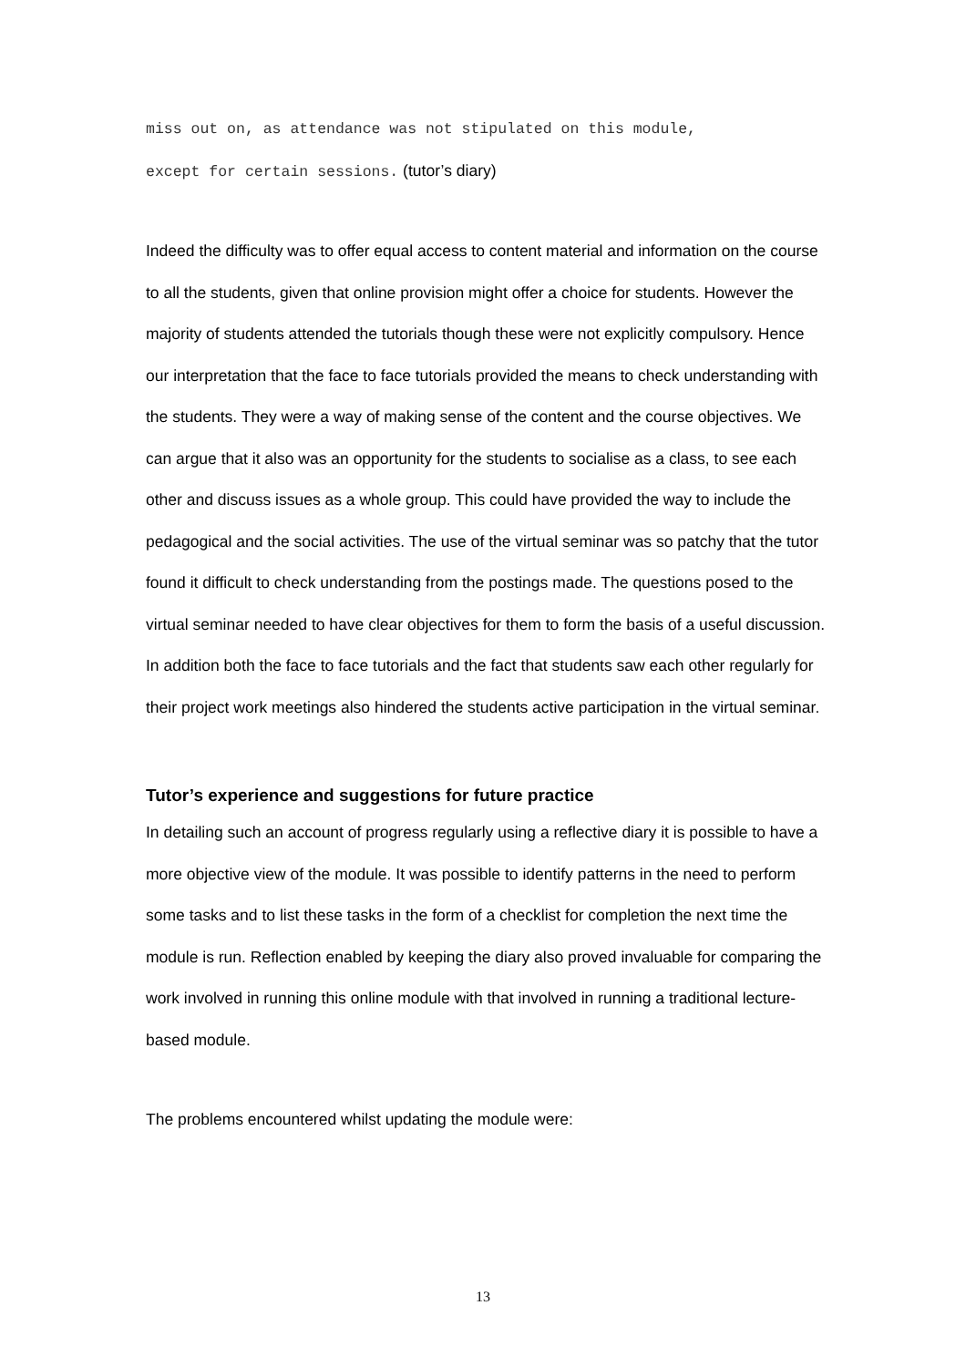miss out on, as attendance was not stipulated on this module,
except for certain sessions. (tutor’s diary)
Indeed the difficulty was to offer equal access to content material and information on the course to all the students, given that online provision might offer a choice for students. However the majority of students attended the tutorials though these were not explicitly compulsory. Hence our interpretation that the face to face tutorials provided the means to check understanding with the students. They were a way of making sense of the content and the course objectives. We can argue that it also was an opportunity for the students to socialise as a class, to see each other and discuss issues as a whole group. This could have provided the way to include the pedagogical and the social activities. The use of the virtual seminar was so patchy that the tutor found it difficult to check understanding from the postings made. The questions posed to the virtual seminar needed to have clear objectives for them to form the basis of a useful discussion. In addition both the face to face tutorials and the fact that students saw each other regularly for their project work meetings also hindered the students active participation in the virtual seminar.
Tutor’s experience and suggestions for future practice
In detailing such an account of progress regularly using a reflective diary it is possible to have a more objective view of the module. It was possible to identify patterns in the need to perform some tasks and to list these tasks in the form of a checklist for completion the next time the module is run. Reflection enabled by keeping the diary also proved invaluable for comparing the work involved in running this online module with that involved in running a traditional lecture-based module.
The problems encountered whilst updating the module were:
13